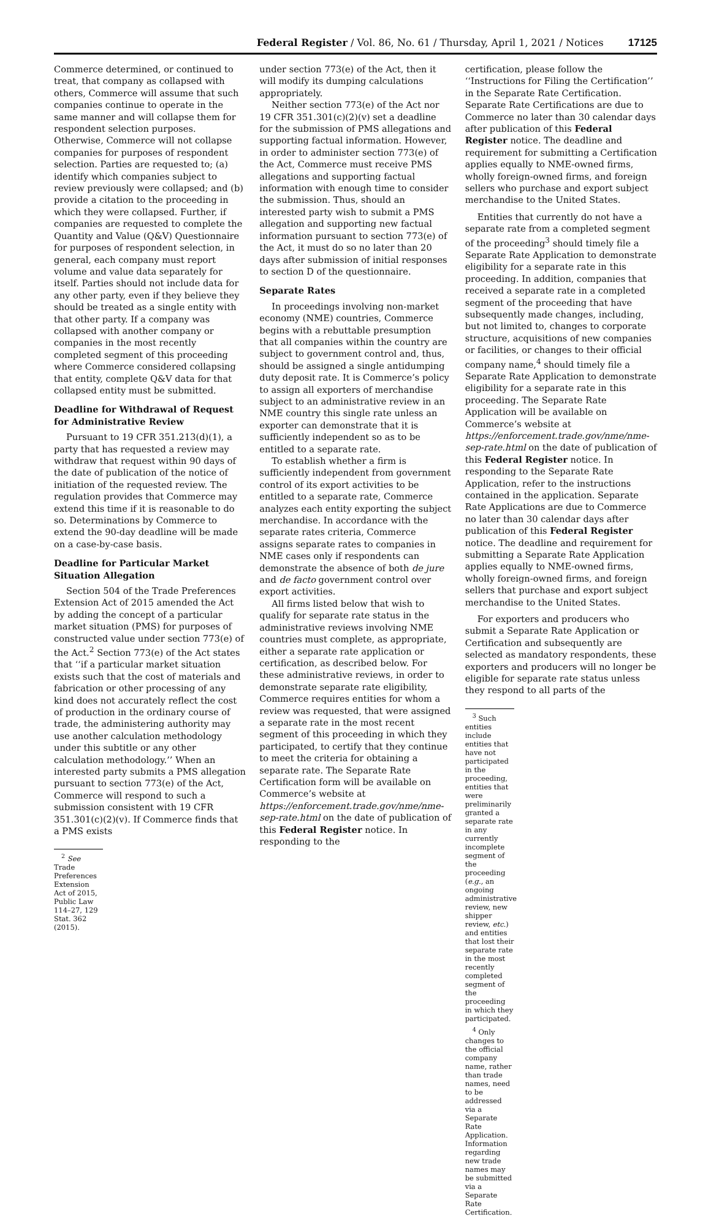Federal Register / Vol. 86, No. 61 / Thursday, April 1, 2021 / Notices 17125
Commerce determined, or continued to treat, that company as collapsed with others, Commerce will assume that such companies continue to operate in the same manner and will collapse them for respondent selection purposes. Otherwise, Commerce will not collapse companies for purposes of respondent selection. Parties are requested to; (a) identify which companies subject to review previously were collapsed; and (b) provide a citation to the proceeding in which they were collapsed. Further, if companies are requested to complete the Quantity and Value (Q&V) Questionnaire for purposes of respondent selection, in general, each company must report volume and value data separately for itself. Parties should not include data for any other party, even if they believe they should be treated as a single entity with that other party. If a company was collapsed with another company or companies in the most recently completed segment of this proceeding where Commerce considered collapsing that entity, complete Q&V data for that collapsed entity must be submitted.
Deadline for Withdrawal of Request for Administrative Review
Pursuant to 19 CFR 351.213(d)(1), a party that has requested a review may withdraw that request within 90 days of the date of publication of the notice of initiation of the requested review. The regulation provides that Commerce may extend this time if it is reasonable to do so. Determinations by Commerce to extend the 90-day deadline will be made on a case-by-case basis.
Deadline for Particular Market Situation Allegation
Section 504 of the Trade Preferences Extension Act of 2015 amended the Act by adding the concept of a particular market situation (PMS) for purposes of constructed value under section 773(e) of the Act.<sup>2</sup> Section 773(e) of the Act states that ‘‘if a particular market situation exists such that the cost of materials and fabrication or other processing of any kind does not accurately reflect the cost of production in the ordinary course of trade, the administering authority may use another calculation methodology under this subtitle or any other calculation methodology.’’ When an interested party submits a PMS allegation pursuant to section 773(e) of the Act, Commerce will respond to such a submission consistent with 19 CFR 351.301(c)(2)(v). If Commerce finds that a PMS exists
<sup>2</sup> See Trade Preferences Extension Act of 2015, Public Law 114–27, 129 Stat. 362 (2015).
under section 773(e) of the Act, then it will modify its dumping calculations appropriately.
Neither section 773(e) of the Act nor 19 CFR 351.301(c)(2)(v) set a deadline for the submission of PMS allegations and supporting factual information. However, in order to administer section 773(e) of the Act, Commerce must receive PMS allegations and supporting factual information with enough time to consider the submission. Thus, should an interested party wish to submit a PMS allegation and supporting new factual information pursuant to section 773(e) of the Act, it must do so no later than 20 days after submission of initial responses to section D of the questionnaire.
Separate Rates
In proceedings involving non-market economy (NME) countries, Commerce begins with a rebuttable presumption that all companies within the country are subject to government control and, thus, should be assigned a single antidumping duty deposit rate. It is Commerce’s policy to assign all exporters of merchandise subject to an administrative review in an NME country this single rate unless an exporter can demonstrate that it is sufficiently independent so as to be entitled to a separate rate.
To establish whether a firm is sufficiently independent from government control of its export activities to be entitled to a separate rate, Commerce analyzes each entity exporting the subject merchandise. In accordance with the separate rates criteria, Commerce assigns separate rates to companies in NME cases only if respondents can demonstrate the absence of both de jure and de facto government control over export activities.
All firms listed below that wish to qualify for separate rate status in the administrative reviews involving NME countries must complete, as appropriate, either a separate rate application or certification, as described below. For these administrative reviews, in order to demonstrate separate rate eligibility, Commerce requires entities for whom a review was requested, that were assigned a separate rate in the most recent segment of this proceeding in which they participated, to certify that they continue to meet the criteria for obtaining a separate rate. The Separate Rate Certification form will be available on Commerce’s website at https://enforcement.trade.gov/nme/nme-sep-rate.html on the date of publication of this Federal Register notice. In responding to the
certification, please follow the ‘‘Instructions for Filing the Certification’’ in the Separate Rate Certification. Separate Rate Certifications are due to Commerce no later than 30 calendar days after publication of this Federal Register notice. The deadline and requirement for submitting a Certification applies equally to NME-owned firms, wholly foreign-owned firms, and foreign sellers who purchase and export subject merchandise to the United States.
Entities that currently do not have a separate rate from a completed segment of the proceeding<sup>3</sup> should timely file a Separate Rate Application to demonstrate eligibility for a separate rate in this proceeding. In addition, companies that received a separate rate in a completed segment of the proceeding that have subsequently made changes, including, but not limited to, changes to corporate structure, acquisitions of new companies or facilities, or changes to their official company name,<sup>4</sup> should timely file a Separate Rate Application to demonstrate eligibility for a separate rate in this proceeding. The Separate Rate Application will be available on Commerce’s website at https://enforcement.trade.gov/nme/nme-sep-rate.html on the date of publication of this Federal Register notice. In responding to the Separate Rate Application, refer to the instructions contained in the application. Separate Rate Applications are due to Commerce no later than 30 calendar days after publication of this Federal Register notice. The deadline and requirement for submitting a Separate Rate Application applies equally to NME-owned firms, wholly foreign-owned firms, and foreign sellers that purchase and export subject merchandise to the United States.
For exporters and producers who submit a Separate Rate Application or Certification and subsequently are selected as mandatory respondents, these exporters and producers will no longer be eligible for separate rate status unless they respond to all parts of the
<sup>3</sup> Such entities include entities that have not participated in the proceeding, entities that were preliminarily granted a separate rate in any currently incomplete segment of the proceeding (e.g., an ongoing administrative review, new shipper review, etc.) and entities that lost their separate rate in the most recently completed segment of the proceeding in which they participated.
<sup>4</sup> Only changes to the official company name, rather than trade names, need to be addressed via a Separate Rate Application. Information regarding new trade names may be submitted via a Separate Rate Certification.